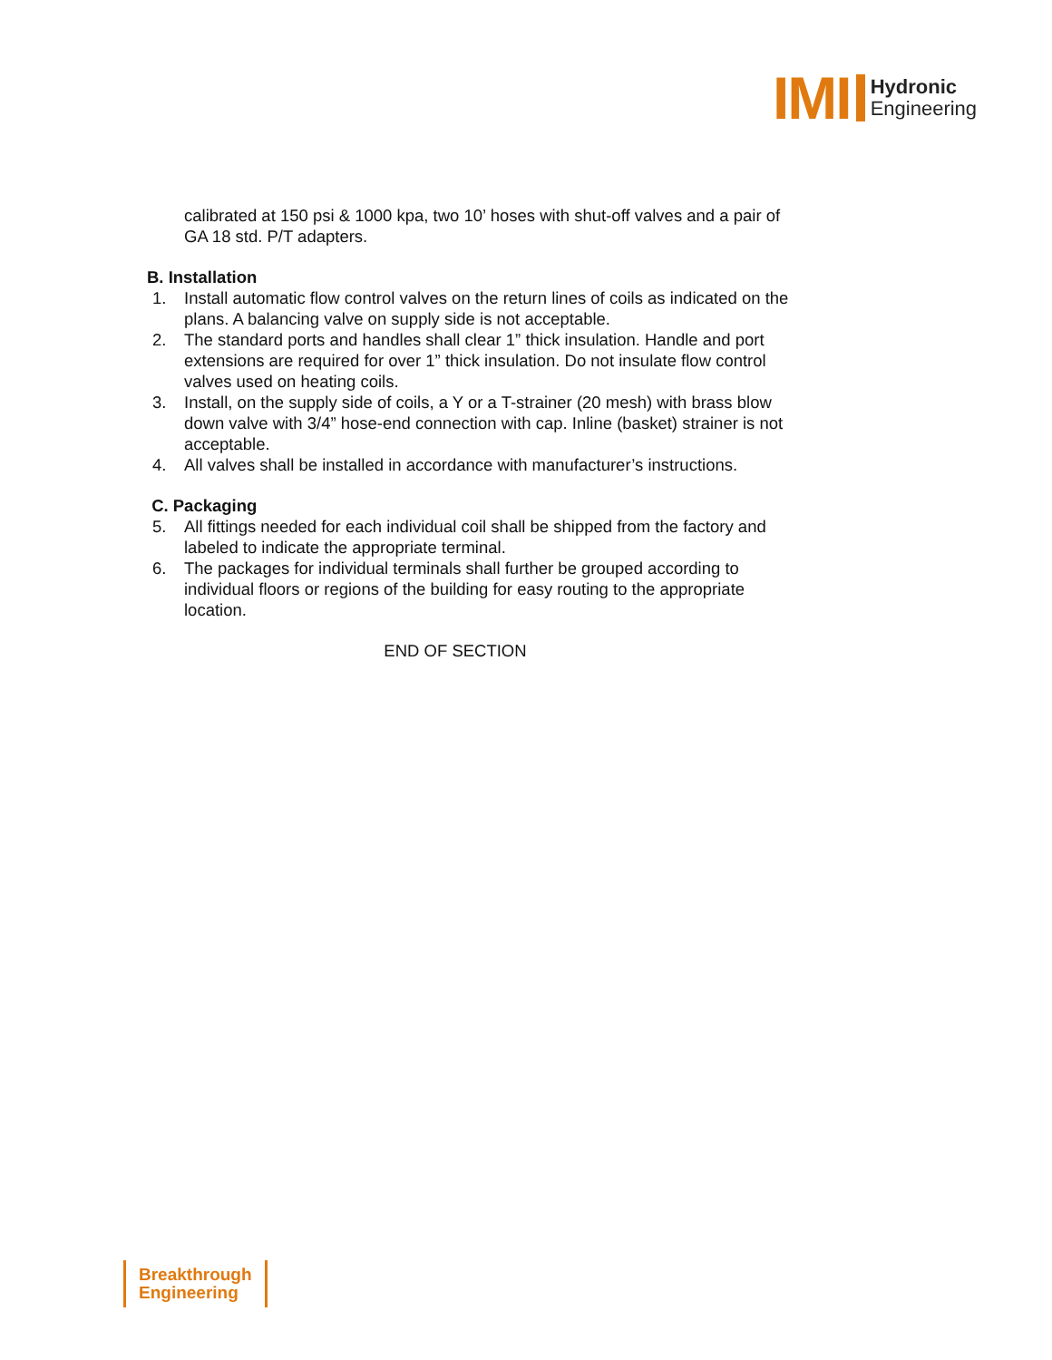IMI Hydronic
Engineering
calibrated at 150 psi & 1000 kpa, two 10’ hoses with shut-off valves and a pair of GA 18 std. P/T adapters.
B. Installation
1. Install automatic flow control valves on the return lines of coils as indicated on the plans. A balancing valve on supply side is not acceptable.
2. The standard ports and handles shall clear 1” thick insulation. Handle and port extensions are required for over 1” thick insulation. Do not insulate flow control valves used on heating coils.
3. Install, on the supply side of coils, a Y or a T-strainer (20 mesh) with brass blow down valve with 3/4” hose-end connection with cap. Inline (basket) strainer is not acceptable.
4. All valves shall be installed in accordance with manufacturer’s instructions.
C. Packaging
5. All fittings needed for each individual coil shall be shipped from the factory and labeled to indicate the appropriate terminal.
6. The packages for individual terminals shall further be grouped according to individual floors or regions of the building for easy routing to the appropriate location.
END OF SECTION
Breakthrough
Engineering